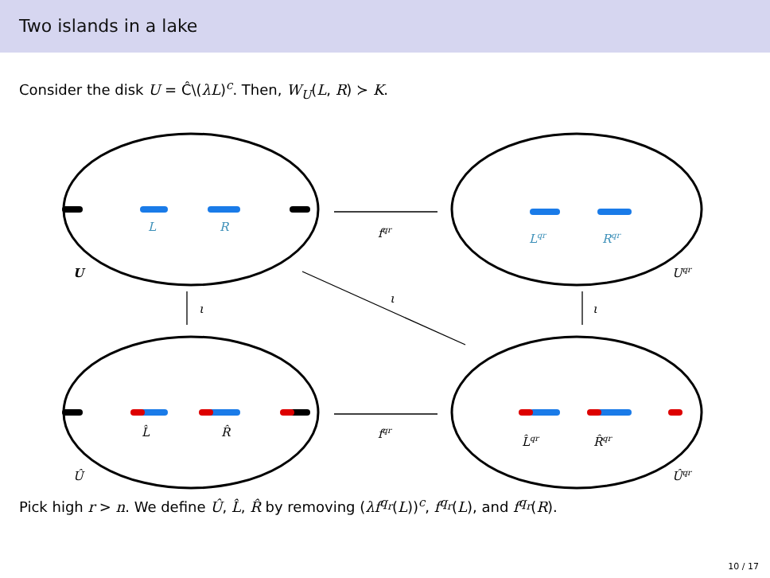Two islands in a lake
Consider the disk U = Ĉ\(λL)<sup>c</sup>. Then, W<sub>U</sub>(L, R) ≻ K.
L
R
Lqr
Rqr
fqr
fqr
U
Uqr
ι
ι
ι
L̂
R̂
L̂qr
R̂qr
Û
Ûqr
Pick high r > n. We define Û, L̂, R̂ by removing (λf<sup>q<sub>r</sub></sup>(L))<sup>c</sup>, f<sup>q<sub>r</sub></sup>(L), and f<sup>q<sub>r</sub></sup>(R).
10 / 17